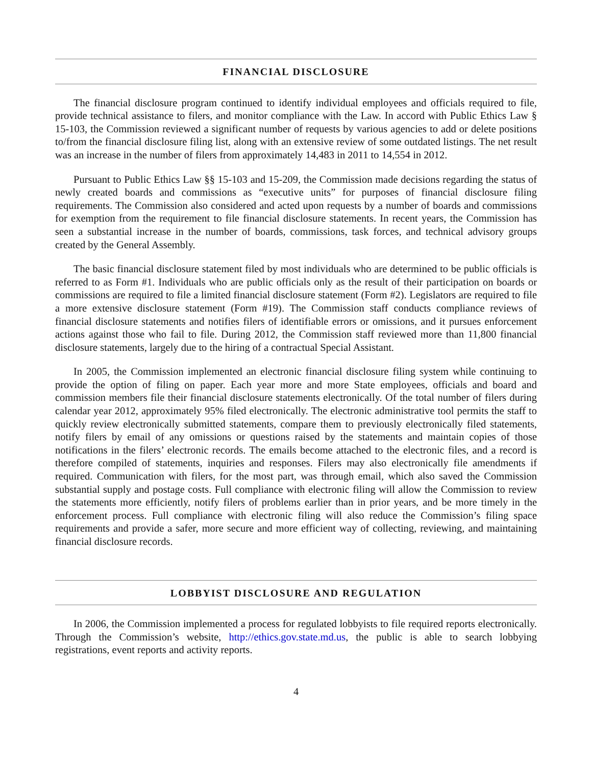FINANCIAL DISCLOSURE
The financial disclosure program continued to identify individual employees and officials required to file, provide technical assistance to filers, and monitor compliance with the Law. In accord with Public Ethics Law § 15-103, the Commission reviewed a significant number of requests by various agencies to add or delete positions to/from the financial disclosure filing list, along with an extensive review of some outdated listings. The net result was an increase in the number of filers from approximately 14,483 in 2011 to 14,554 in 2012.
Pursuant to Public Ethics Law §§ 15-103 and 15-209, the Commission made decisions regarding the status of newly created boards and commissions as “executive units” for purposes of financial disclosure filing requirements. The Commission also considered and acted upon requests by a number of boards and commissions for exemption from the requirement to file financial disclosure statements. In recent years, the Commission has seen a substantial increase in the number of boards, commissions, task forces, and technical advisory groups created by the General Assembly.
The basic financial disclosure statement filed by most individuals who are determined to be public officials is referred to as Form #1. Individuals who are public officials only as the result of their participation on boards or commissions are required to file a limited financial disclosure statement (Form #2). Legislators are required to file a more extensive disclosure statement (Form #19). The Commission staff conducts compliance reviews of financial disclosure statements and notifies filers of identifiable errors or omissions, and it pursues enforcement actions against those who fail to file. During 2012, the Commission staff reviewed more than 11,800 financial disclosure statements, largely due to the hiring of a contractual Special Assistant.
In 2005, the Commission implemented an electronic financial disclosure filing system while continuing to provide the option of filing on paper. Each year more and more State employees, officials and board and commission members file their financial disclosure statements electronically. Of the total number of filers during calendar year 2012, approximately 95% filed electronically. The electronic administrative tool permits the staff to quickly review electronically submitted statements, compare them to previously electronically filed statements, notify filers by email of any omissions or questions raised by the statements and maintain copies of those notifications in the filers’ electronic records. The emails become attached to the electronic files, and a record is therefore compiled of statements, inquiries and responses. Filers may also electronically file amendments if required. Communication with filers, for the most part, was through email, which also saved the Commission substantial supply and postage costs. Full compliance with electronic filing will allow the Commission to review the statements more efficiently, notify filers of problems earlier than in prior years, and be more timely in the enforcement process. Full compliance with electronic filing will also reduce the Commission’s filing space requirements and provide a safer, more secure and more efficient way of collecting, reviewing, and maintaining financial disclosure records.
LOBBYIST DISCLOSURE AND REGULATION
In 2006, the Commission implemented a process for regulated lobbyists to file required reports electronically. Through the Commission’s website, http://ethics.gov.state.md.us, the public is able to search lobbying registrations, event reports and activity reports.
4